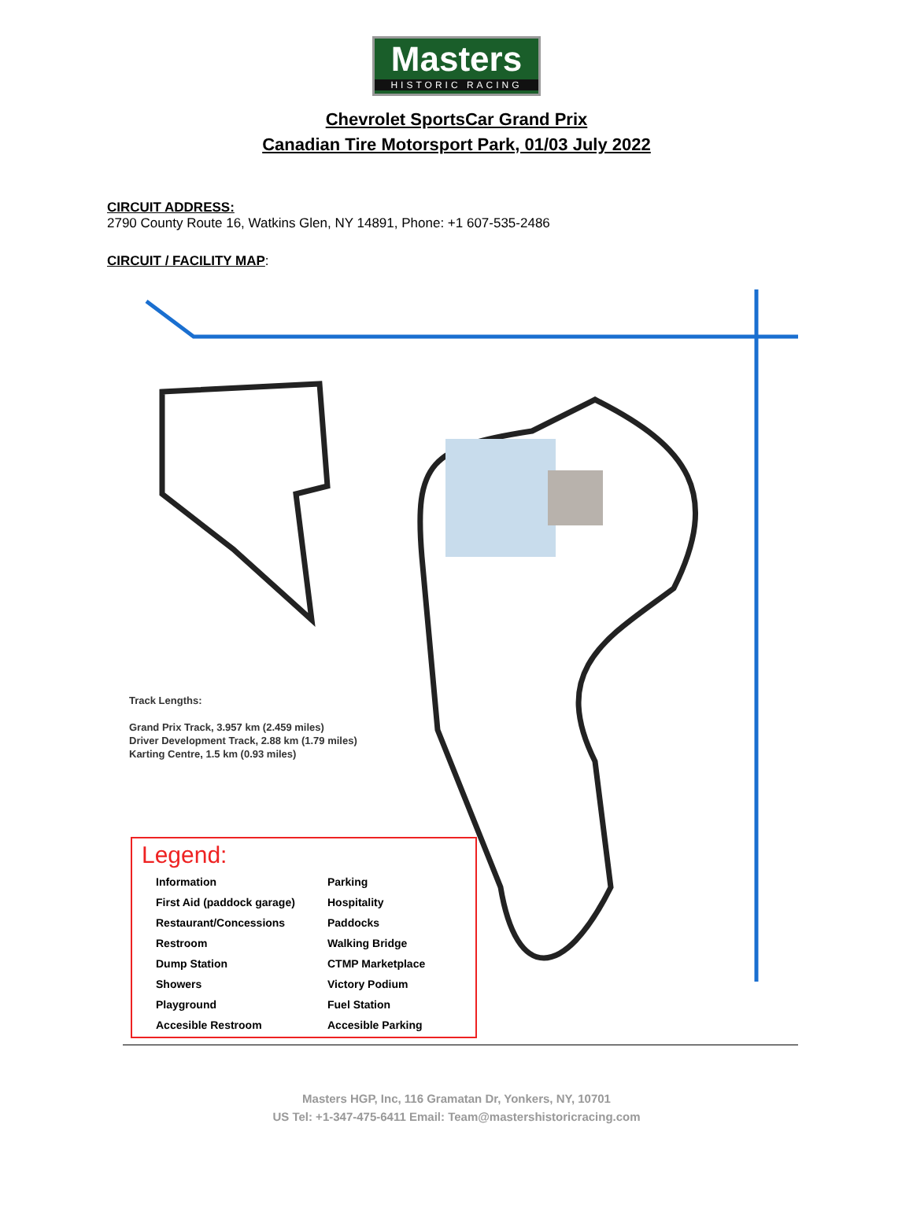Masters
HISTORIC RACING
Chevrolet SportsCar Grand Prix
Canadian Tire Motorsport Park, 01/03 July 2022
CIRCUIT ADDRESS:
2790 County Route 16, Watkins Glen, NY 14891, Phone: +1 607-535-2486
CIRCUIT / FACILITY MAP:
Track Lengths:
Grand Prix Track, 3.957 km (2.459 miles)
Driver Development Track, 2.88 km (1.79 miles)
Karting Centre, 1.5 km (0.93 miles)
Legend:
Information
First Aid (paddock garage)
Restaurant/Concessions
Restroom
Dump Station
Showers
Playground
Accesible Restroom
Parking
Hospitality
Paddocks
Walking Bridge
CTMP Marketplace
Victory Podium
Fuel Station
Accesible Parking
Masters HGP, Inc, 116 Gramatan Dr, Yonkers, NY, 10701
US Tel: +1-347-475-6411 Email: Team@mastershistoricracing.com